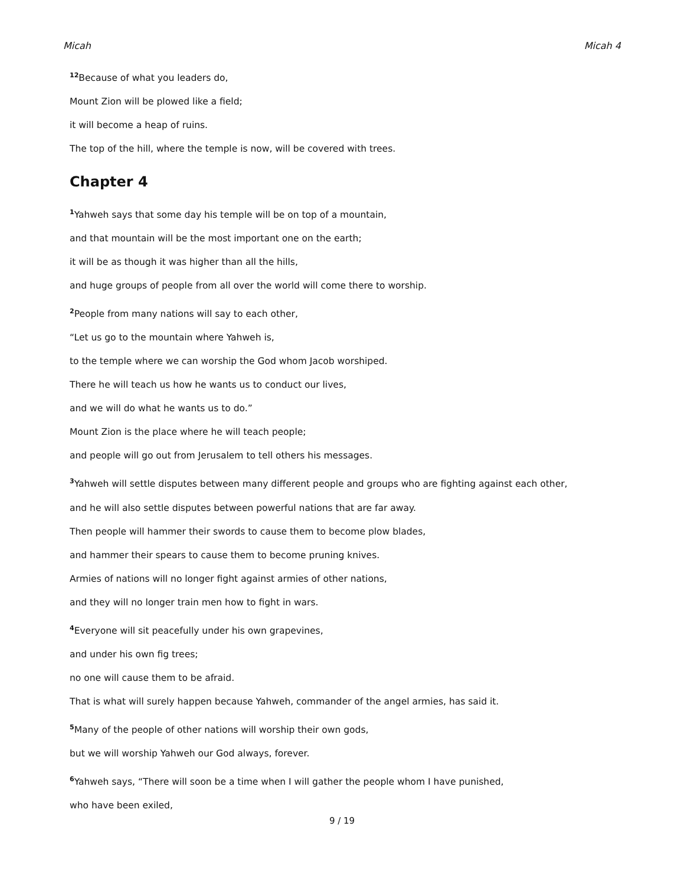Micah Micah 4
<sup>12</sup> Because of what you leaders do,
Mount Zion will be plowed like a field;
it will become a heap of ruins.
The top of the hill, where the temple is now, will be covered with trees.
Chapter 4
<sup>1</sup> Yahweh says that some day his temple will be on top of a mountain,
and that mountain will be the most important one on the earth;
it will be as though it was higher than all the hills,
and huge groups of people from all over the world will come there to worship.
<sup>2</sup> People from many nations will say to each other,
“Let us go to the mountain where Yahweh is,
to the temple where we can worship the God whom Jacob worshiped.
There he will teach us how he wants us to conduct our lives,
and we will do what he wants us to do.”
Mount Zion is the place where he will teach people;
and people will go out from Jerusalem to tell others his messages.
<sup>3</sup> Yahweh will settle disputes between many different people and groups who are fighting against each other,
and he will also settle disputes between powerful nations that are far away.
Then people will hammer their swords to cause them to become plow blades,
and hammer their spears to cause them to become pruning knives.
Armies of nations will no longer fight against armies of other nations,
and they will no longer train men how to fight in wars.
<sup>4</sup> Everyone will sit peacefully under his own grapevines,
and under his own fig trees;
no one will cause them to be afraid.
That is what will surely happen because Yahweh, commander of the angel armies, has said it.
<sup>5</sup> Many of the people of other nations will worship their own gods,
but we will worship Yahweh our God always, forever.
<sup>6</sup> Yahweh says, “There will soon be a time when I will gather the people whom I have punished,
who have been exiled,
9 / 19